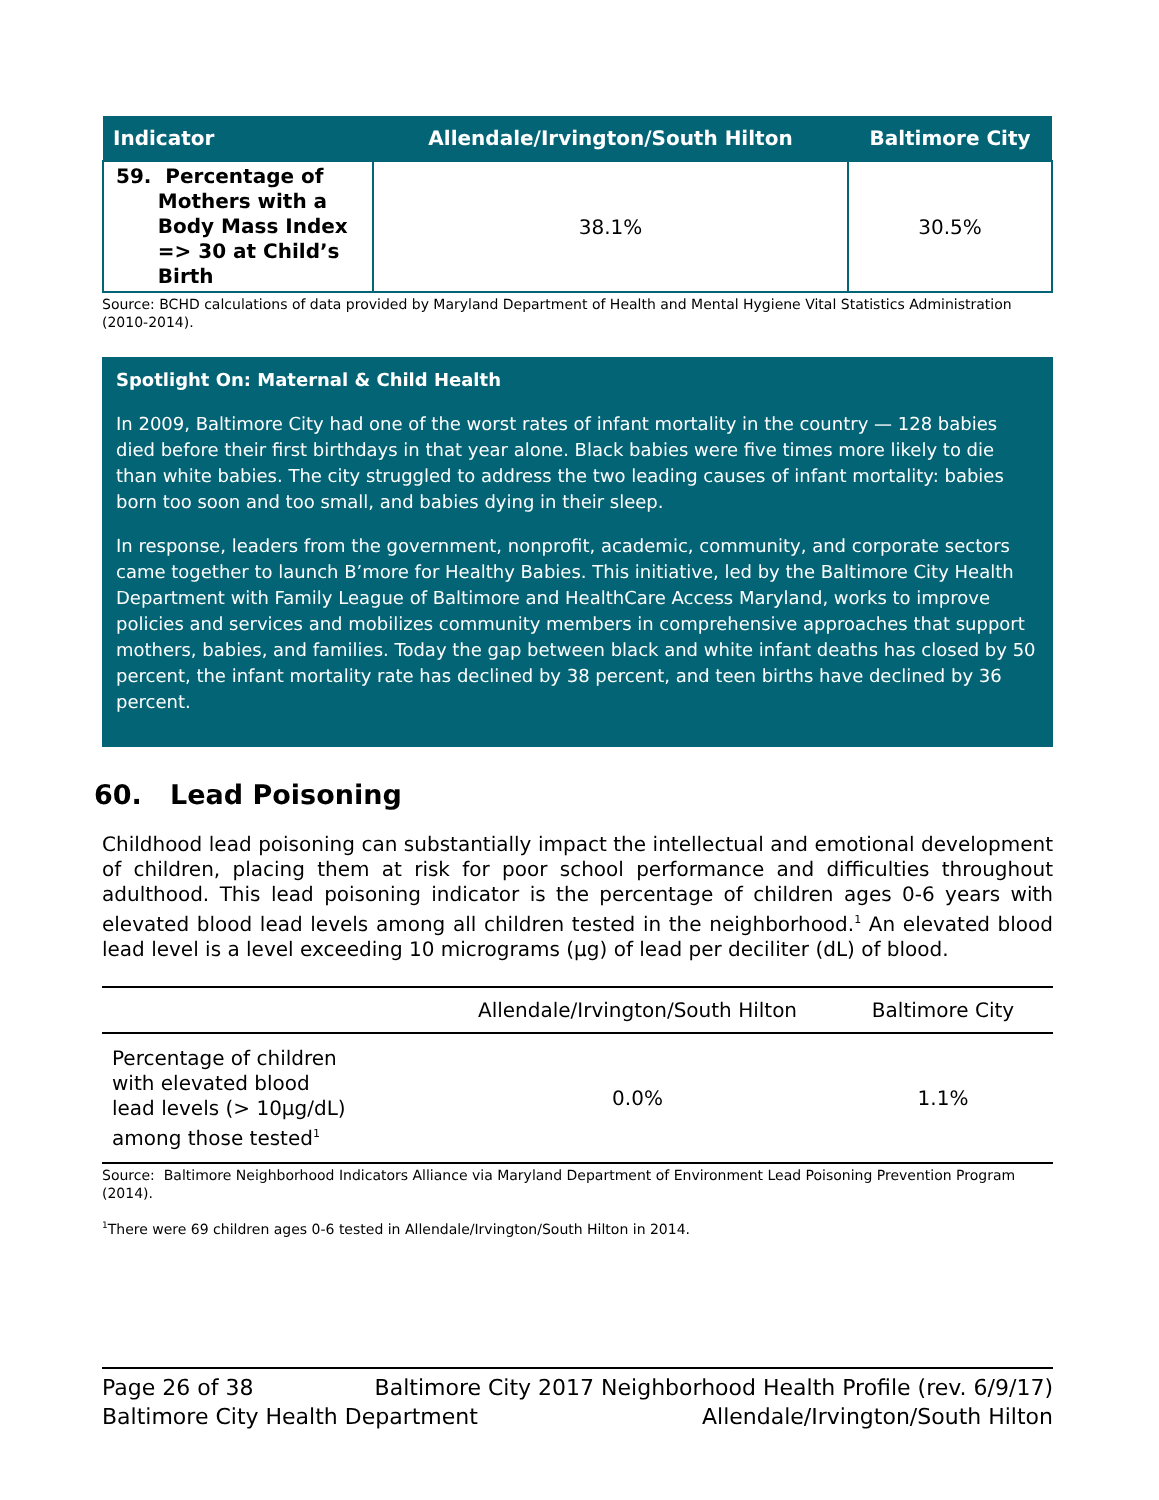| Indicator | Allendale/Irvington/South Hilton | Baltimore City |
| --- | --- | --- |
| 59. Percentage of Mothers with a Body Mass Index => 30 at Child’s Birth | 38.1% | 30.5% |
Source: BCHD calculations of data provided by Maryland Department of Health and Mental Hygiene Vital Statistics Administration (2010-2014).
Spotlight On: Maternal & Child Health
In 2009, Baltimore City had one of the worst rates of infant mortality in the country — 128 babies died before their first birthdays in that year alone. Black babies were five times more likely to die than white babies. The city struggled to address the two leading causes of infant mortality: babies born too soon and too small, and babies dying in their sleep.
In response, leaders from the government, nonprofit, academic, community, and corporate sectors came together to launch B’more for Healthy Babies. This initiative, led by the Baltimore City Health Department with Family League of Baltimore and HealthCare Access Maryland, works to improve policies and services and mobilizes community members in comprehensive approaches that support mothers, babies, and families. Today the gap between black and white infant deaths has closed by 50 percent, the infant mortality rate has declined by 38 percent, and teen births have declined by 36 percent.
60. Lead Poisoning
Childhood lead poisoning can substantially impact the intellectual and emotional development of children, placing them at risk for poor school performance and difficulties throughout adulthood. This lead poisoning indicator is the percentage of children ages 0-6 years with elevated blood lead levels among all children tested in the neighborhood.<sup>1</sup> An elevated blood lead level is a level exceeding 10 micrograms (µg) of lead per deciliter (dL) of blood.
| | Allendale/Irvington/South Hilton | Baltimore City |
| --- | --- | --- |
| Percentage of children with elevated blood lead levels (> 10µg/dL) among those tested<sup>1</sup> | 0.0% | 1.1% |
Source: Baltimore Neighborhood Indicators Alliance via Maryland Department of Environment Lead Poisoning Prevention Program (2014).
<sup>1</sup> There were 69 children ages 0-6 tested in Allendale/Irvington/South Hilton in 2014.
Page 26 of 38 Baltimore City 2017 Neighborhood Health Profile (rev. 6/9/17)
Baltimore City Health Department Allendale/Irvington/South Hilton